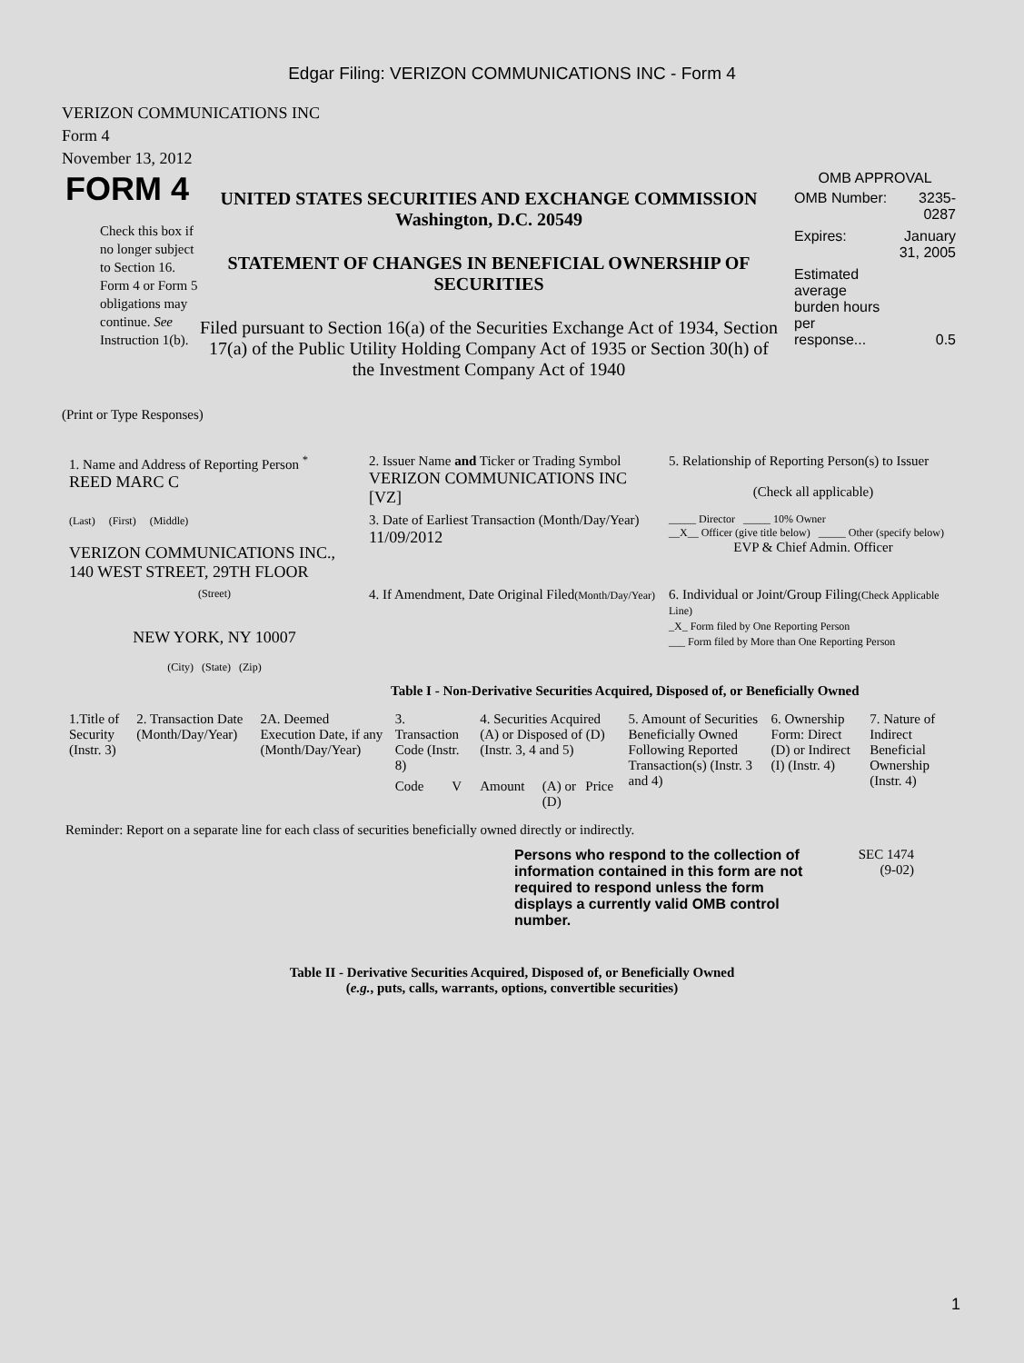Edgar Filing: VERIZON COMMUNICATIONS INC - Form 4
VERIZON COMMUNICATIONS INC
Form 4
November 13, 2012
FORM 4
Check this box if no longer subject to Section 16. Form 4 or Form 5 obligations may continue. See Instruction 1(b).
UNITED STATES SECURITIES AND EXCHANGE COMMISSION
Washington, D.C. 20549
STATEMENT OF CHANGES IN BENEFICIAL OWNERSHIP OF SECURITIES
Filed pursuant to Section 16(a) of the Securities Exchange Act of 1934, Section 17(a) of the Public Utility Holding Company Act of 1935 or Section 30(h) of the Investment Company Act of 1940
OMB APPROVAL
| OMB Number: | 3235-0287 |
| Expires: | January 31, 2005 |
| Estimated average burden hours per response... | 0.5 |
(Print or Type Responses)
| 1. Name and Address of Reporting Person <sup>*</sup> REED MARC C | 2. Issuer Name and Ticker or Trading Symbol VERIZON COMMUNICATIONS INC [VZ] | 5. Relationship of Reporting Person(s) to Issuer (Check all applicable) |
| (Last) (First) (Middle) VERIZON COMMUNICATIONS INC., 140 WEST STREET, 29TH FLOOR | 3. Date of Earliest Transaction (Month/Day/Year) 11/09/2012 | _____ Director _____ 10% Owner __X__ Officer (give title below) _____ Other (specify below) EVP & Chief Admin. Officer |
| (Street) NEW YORK, NY 10007 (City) (State) (Zip) | 4. If Amendment, Date Original Filed (Month/Day/Year) | 6. Individual or Joint/Group Filing (Check Applicable Line) _X_ Form filed by One Reporting Person ___ Form filed by More than One Reporting Person |
Table I - Non-Derivative Securities Acquired, Disposed of, or Beneficially Owned
| 1.Title of Security (Instr. 3) | 2. Transaction Date (Month/Day/Year) | 2A. Deemed Execution Date, if any (Month/Day/Year) | 3. Transaction Code (Instr. 8) | | 4. Securities Acquired (A) or Disposed of (D) (Instr. 3, 4 and 5) | | | 5. Amount of Securities Beneficially Owned Following Reported Transaction(s) (Instr. 3 and 4) | 6. Ownership Form: Direct (D) or Indirect (I) (Instr. 4) | 7. Nature of Indirect Beneficial Ownership (Instr. 4) |
| --- | --- | --- | --- | --- | --- | --- | --- | --- | --- | --- |
| | | | Code | V | Amount | (A) or (D) | Price | | | |
Reminder: Report on a separate line for each class of securities beneficially owned directly or indirectly.
Persons who respond to the collection of information contained in this form are not required to respond unless the form displays a currently valid OMB control number.
SEC 1474
(9-02)
Table II - Derivative Securities Acquired, Disposed of, or Beneficially Owned
(e.g., puts, calls, warrants, options, convertible securities)
1